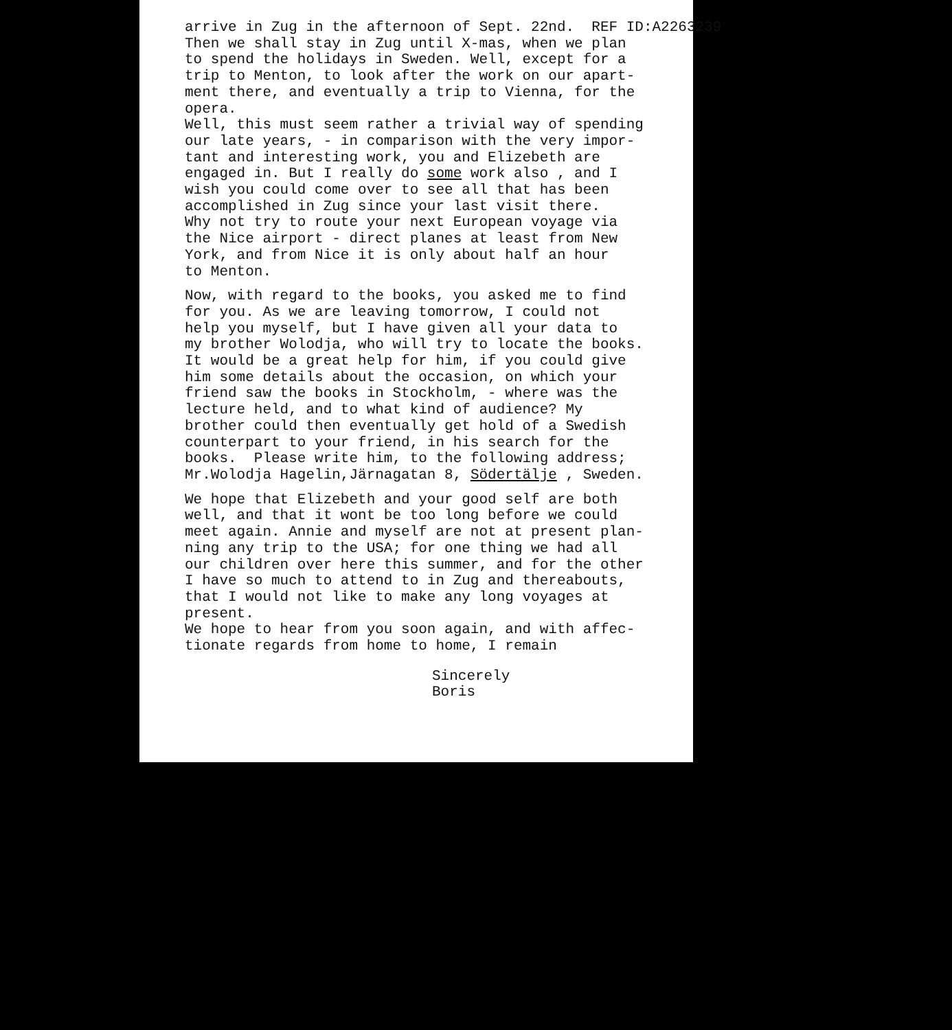arrive in Zug in the afternoon of Sept. 22nd. REF ID:A2263239 Then we shall stay in Zug until X-mas, when we plan to spend the holidays in Sweden. Well, except for a trip to Menton, to look after the work on our apart- ment there, and eventually a trip to Vienna, for the opera. Well, this must seem rather a trivial way of spending our late years, - in comparison with the very impor- tant and interesting work, you and Elizebeth are engaged in. But I really do some work also , and I wish you could come over to see all that has been accomplished in Zug since your last visit there. Why not try to route your next European voyage via the Nice airport - direct planes at least from New York, and from Nice it is only about half an hour to Menton.
Now, with regard to the books, you asked me to find for you. As we are leaving tomorrow, I could not help you myself, but I have given all your data to my brother Wolodja, who will try to locate the books. It would be a great help for him, if you could give him some details about the occasion, on which your friend saw the books in Stockholm, - where was the lecture held, and to what kind of audience? My brother could then eventually get hold of a Swedish counterpart to your friend, in his search for the books. Please write him, to the following address; Mr.Wolodja Hagelin,Järnagatan 8, Södertälje , Sweden.
We hope that Elizebeth and your good self are both well, and that it wont be too long before we could meet again. Annie and myself are not at present plan- ning any trip to the USA; for one thing we had all our children over here this summer, and for the other I have so much to attend to in Zug and thereabouts, that I would not like to make any long voyages at present. We hope to hear from you soon again, and with affec- tionate regards from home to home, I remain
Sincerely Boris